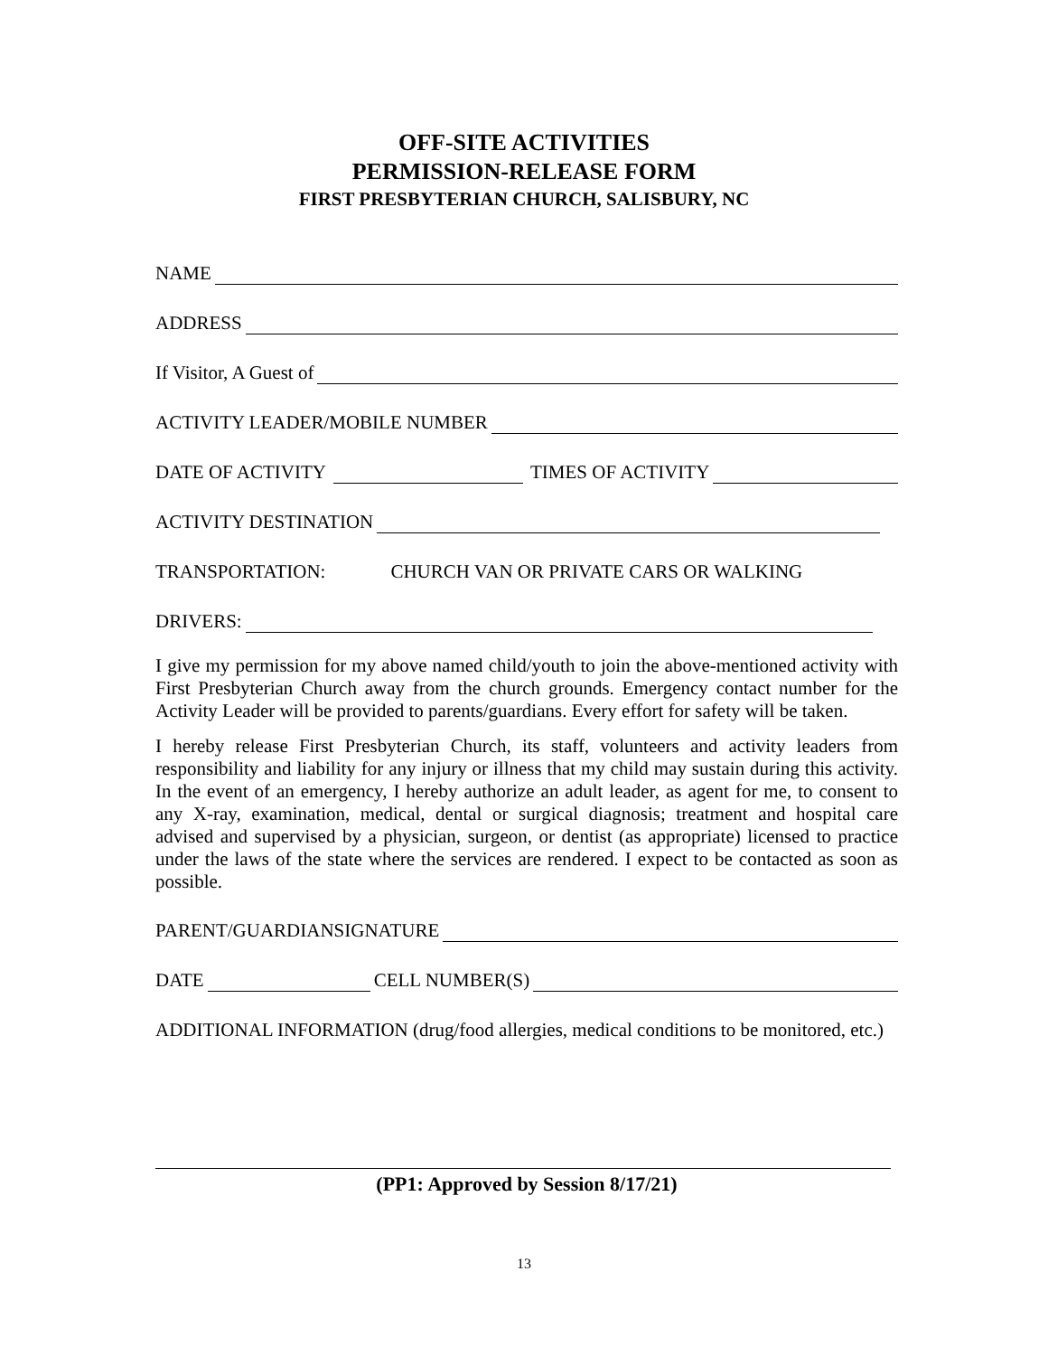OFF-SITE ACTIVITIES
PERMISSION-RELEASE FORM
FIRST PRESBYTERIAN CHURCH, SALISBURY, NC
NAME
ADDRESS
If Visitor, A Guest of
ACTIVITY LEADER/MOBILE NUMBER
DATE OF ACTIVITY TIMES OF ACTIVITY
ACTIVITY DESTINATION
TRANSPORTATION: CHURCH VAN OR PRIVATE CARS OR WALKING
DRIVERS:
I give my permission for my above named child/youth to join the above-mentioned activity with First Presbyterian Church away from the church grounds. Emergency contact number for the Activity Leader will be provided to parents/guardians. Every effort for safety will be taken.
I hereby release First Presbyterian Church, its staff, volunteers and activity leaders from responsibility and liability for any injury or illness that my child may sustain during this activity. In the event of an emergency, I hereby authorize an adult leader, as agent for me, to consent to any X-ray, examination, medical, dental or surgical diagnosis; treatment and hospital care advised and supervised by a physician, surgeon, or dentist (as appropriate) licensed to practice under the laws of the state where the services are rendered. I expect to be contacted as soon as possible.
PARENT/GUARDIANSIGNATURE
DATE CELL NUMBER(S)
ADDITIONAL INFORMATION (drug/food allergies, medical conditions to be monitored, etc.)
(PP1: Approved by Session 8/17/21)
13